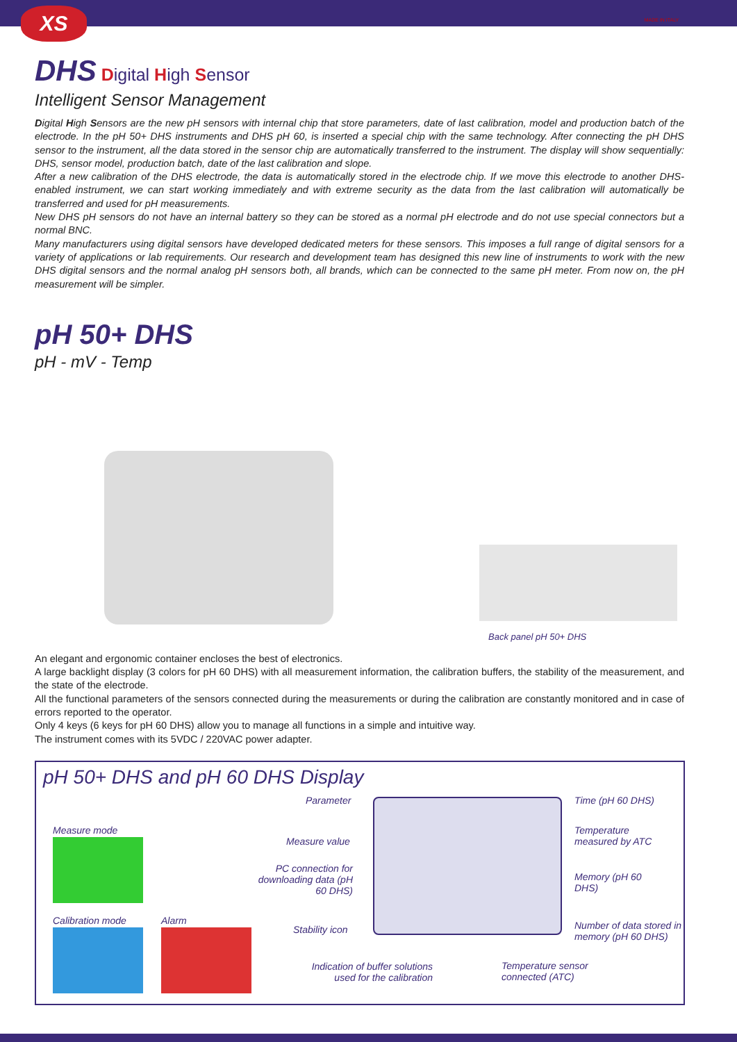XS MADE IN ITALY
DHS Digital High Sensor
Intelligent Sensor Management
Digital High Sensors are the new pH sensors with internal chip that store parameters, date of last calibration, model and production batch of the electrode. In the pH 50+ DHS instruments and DHS pH 60, is inserted a special chip with the same technology. After connecting the pH DHS sensor to the instrument, all the data stored in the sensor chip are automatically transferred to the instrument. The display will show sequentially: DHS, sensor model, production batch, date of the last calibration and slope.
After a new calibration of the DHS electrode, the data is automatically stored in the electrode chip. If we move this electrode to another DHS-enabled instrument, we can start working immediately and with extreme security as the data from the last calibration will automatically be transferred and used for pH measurements.
New DHS pH sensors do not have an internal battery so they can be stored as a normal pH electrode and do not use special connectors but a normal BNC.
Many manufacturers using digital sensors have developed dedicated meters for these sensors. This imposes a full range of digital sensors for a variety of applications or lab requirements. Our research and development team has designed this new line of instruments to work with the new DHS digital sensors and the normal analog pH sensors both, all brands, which can be connected to the same pH meter. From now on, the pH measurement will be simpler.
pH 50+ DHS
pH - mV - Temp
Back panel pH 50+ DHS
An elegant and ergonomic container encloses the best of electronics.
A large backlight display (3 colors for pH 60 DHS) with all measurement information, the calibration buffers, the stability of the measurement, and the state of the electrode.
All the functional parameters of the sensors connected during the measurements or during the calibration are constantly monitored and in case of errors reported to the operator.
Only 4 keys (6 keys for pH 60 DHS) allow you to manage all functions in a simple and intuitive way.
The instrument comes with its 5VDC / 220VAC power adapter.
pH 50+ DHS and pH 60 DHS Display
Measure mode
Calibration mode Alarm
Parameter
Measure value
PC connection for downloading data (pH 60 DHS)
Stability icon
Indication of buffer solutions used for the calibration
Temperature sensor connected (ATC)
Time (pH 60 DHS)
Temperature measured by ATC
Memory (pH 60 DHS)
Number of data stored in memory (pH 60 DHS)